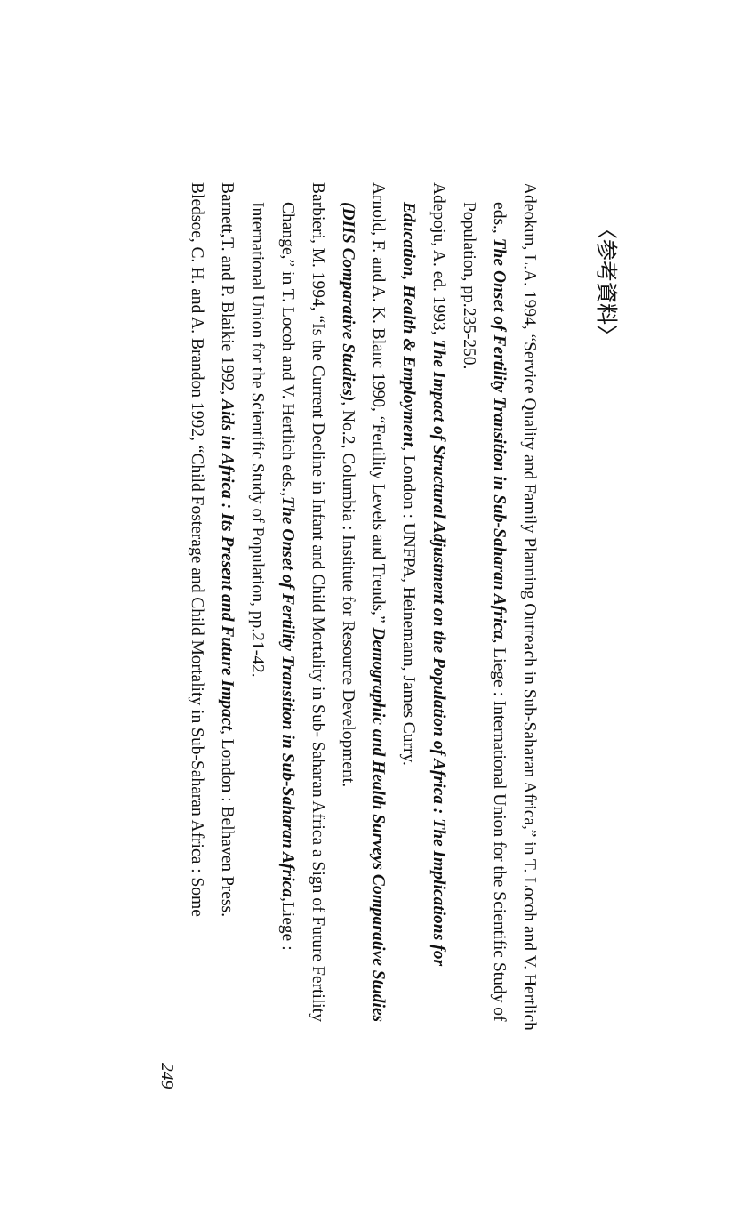〈参考資料〉
Adeokun, L.A. 1994, “Service Quality and Family Planning Outreach in Sub-Saharan Africa,” in T. Locoh and V. Hertlich eds., The Onset of Fertility Transition in Sub-Saharan Africa, Liege : International Union for the Scientific Study of Population, pp.235-250.
Adepoju, A. ed. 1993, The Impact of Structural Adjustment on the Population of Africa : The Implications for Education, Health & Employment, London : UNFPA, Heinemann, James Curry.
Arnold, F. and A. K. Blanc 1990, “Fertility Levels and Trends,” Demographic and Health Surveys Comparative Studies (DHS Comparative Studies), No.2, Columbia : Institute for Resource Development.
Barbieri, M. 1994, “Is the Current Decline in Infant and Child Mortality in Sub- Saharan Africa a Sign of Future Fertility Change,” in T. Locoh and V. Hertlich eds.,The Onset of Fertility Transition in Sub-Saharan Africa,Liege : International Union for the Scientific Study of Population, pp.21-42.
Barnett,T. and P. Blaikie 1992, Aids in Africa : Its Present and Future Impact, London : Belhaven Press.
Bledsoe, C. H. and A. Brandon 1992, “Child Fosterage and Child Mortality in Sub-Saharan Africa : Some
249